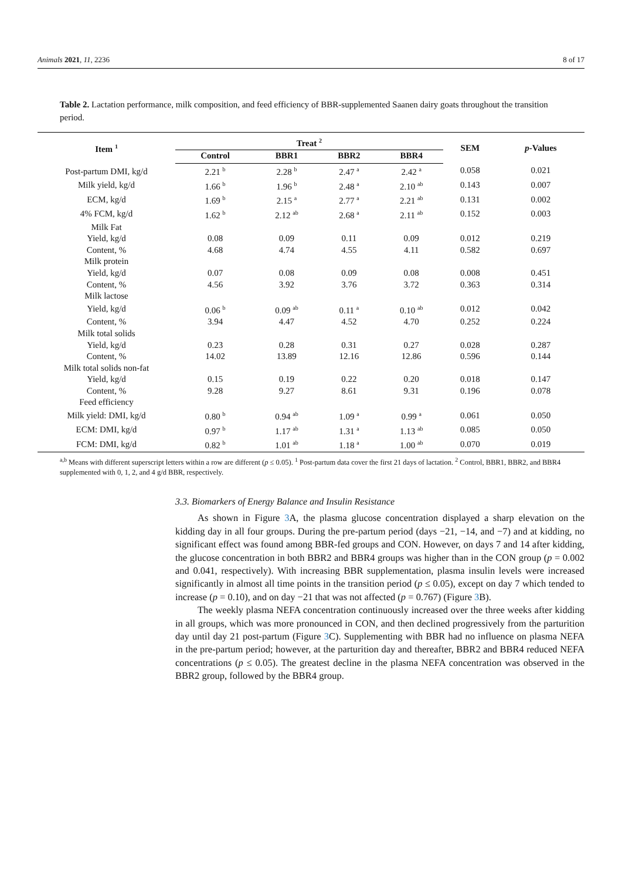Animals 2021, 11, 2236 8 of 17
Table 2. Lactation performance, milk composition, and feed efficiency of BBR-supplemented Saanen dairy goats throughout the transition period.
| Item <sup>1</sup> | Treat <sup>2</sup> | | | | SEM | p -Values |
| --- | --- | --- | --- | --- | --- | --- |
| | Control | BBR1 | BBR2 | BBR4 | | |
| Post-partum DMI, kg/d | 2.21 <sup>b</sup> | 2.28 <sup>b</sup> | 2.47 <sup>a</sup> | 2.42 <sup>a</sup> | 0.058 | 0.021 |
| Milk yield, kg/d | 1.66 <sup>b</sup> | 1.96 <sup>b</sup> | 2.48 <sup>a</sup> | 2.10 <sup>ab</sup> | 0.143 | 0.007 |
| ECM, kg/d | 1.69 <sup>b</sup> | 2.15 <sup>a</sup> | 2.77 <sup>a</sup> | 2.21 <sup>ab</sup> | 0.131 | 0.002 |
| 4% FCM, kg/d | 1.62 <sup>b</sup> | 2.12 <sup>ab</sup> | 2.68 <sup>a</sup> | 2.11 <sup>ab</sup> | 0.152 | 0.003 |
| Milk Fat | | | | | | |
| Yield, kg/d | 0.08 | 0.09 | 0.11 | 0.09 | 0.012 | 0.219 |
| Content, % | 4.68 | 4.74 | 4.55 | 4.11 | 0.582 | 0.697 |
| Milk protein | | | | | | |
| Yield, kg/d | 0.07 | 0.08 | 0.09 | 0.08 | 0.008 | 0.451 |
| Content, % | 4.56 | 3.92 | 3.76 | 3.72 | 0.363 | 0.314 |
| Milk lactose | | | | | | |
| Yield, kg/d | 0.06 <sup>b</sup> | 0.09 <sup>ab</sup> | 0.11 <sup>a</sup> | 0.10 <sup>ab</sup> | 0.012 | 0.042 |
| Content, % | 3.94 | 4.47 | 4.52 | 4.70 | 0.252 | 0.224 |
| Milk total solids | | | | | | |
| Yield, kg/d | 0.23 | 0.28 | 0.31 | 0.27 | 0.028 | 0.287 |
| Content, % | 14.02 | 13.89 | 12.16 | 12.86 | 0.596 | 0.144 |
| Milk total solids non-fat | | | | | | |
| Yield, kg/d | 0.15 | 0.19 | 0.22 | 0.20 | 0.018 | 0.147 |
| Content, % | 9.28 | 9.27 | 8.61 | 9.31 | 0.196 | 0.078 |
| Feed efficiency | | | | | | |
| Milk yield: DMI, kg/d | 0.80 <sup>b</sup> | 0.94 <sup>ab</sup> | 1.09 <sup>a</sup> | 0.99 <sup>a</sup> | 0.061 | 0.050 |
| ECM: DMI, kg/d | 0.97 <sup>b</sup> | 1.17 <sup>ab</sup> | 1.31 <sup>a</sup> | 1.13 <sup>ab</sup> | 0.085 | 0.050 |
| FCM: DMI, kg/d | 0.82 <sup>b</sup> | 1.01 <sup>ab</sup> | 1.18 <sup>a</sup> | 1.00 <sup>ab</sup> | 0.070 | 0.019 |
<sup>a,b</sup> Means with different superscript letters within a row are different (p ≤ 0.05). <sup>1</sup> Post-partum data cover the first 21 days of lactation. <sup>2</sup> Control, BBR1, BBR2, and BBR4 supplemented with 0, 1, 2, and 4 g/d BBR, respectively.
3.3. Biomarkers of Energy Balance and Insulin Resistance
As shown in Figure 3 A, the plasma glucose concentration displayed a sharp elevation on the kidding day in all four groups. During the pre-partum period (days −21, −14, and −7) and at kidding, no significant effect was found among BBR-fed groups and CON. However, on days 7 and 14 after kidding, the glucose concentration in both BBR2 and BBR4 groups was higher than in the CON group (p = 0.002 and 0.041, respectively). With increasing BBR supplementation, plasma insulin levels were increased significantly in almost all time points in the transition period (p ≤ 0.05), except on day 7 which tended to increase (p = 0.10), and on day −21 that was not affected (p = 0.767) (Figure 3 B).
The weekly plasma NEFA concentration continuously increased over the three weeks after kidding in all groups, which was more pronounced in CON, and then declined progressively from the parturition day until day 21 post-partum (Figure 3 C). Supplementing with BBR had no influence on plasma NEFA in the pre-partum period; however, at the parturition day and thereafter, BBR2 and BBR4 reduced NEFA concentrations (p ≤ 0.05). The greatest decline in the plasma NEFA concentration was observed in the BBR2 group, followed by the BBR4 group.